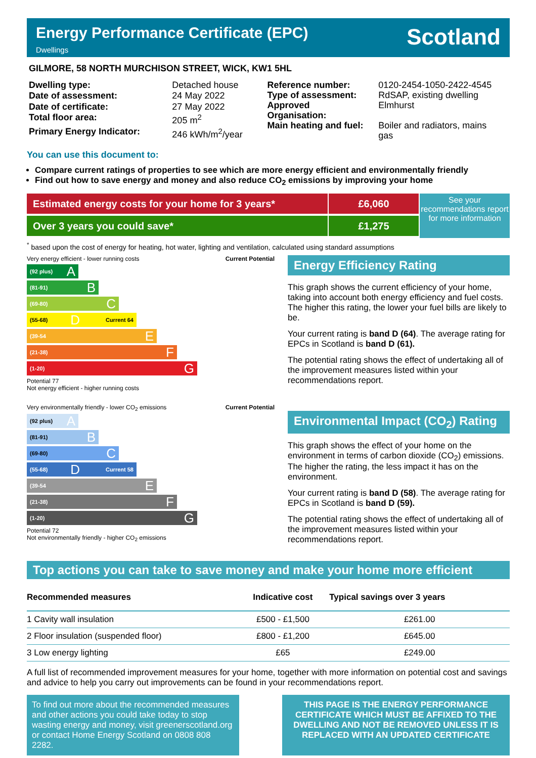Energy Performance Certificate (EPC)
Dwellings
Scotland
GILMORE, 58 NORTH MURCHISON STREET, WICK, KW1 5HL
| Dwelling type: | Detached house |
| Date of assessment: | 24 May 2022 |
| Date of certificate: | 27 May 2022 |
| Total floor area: | 205 m<sup>2</sup> |
| Primary Energy Indicator: | 246 kWh/m<sup>2</sup>/year |
| Reference number: | 0120-2454-1050-2422-4545 |
| Type of assessment: | RdSAP, existing dwelling |
| Approved Organisation: | Elmhurst |
| Main heating and fuel: | Boiler and radiators, mains gas |
You can use this document to:
Compare current ratings of properties to see which are more energy efficient and environmentally friendly
Find out how to save energy and money and also reduce CO<sub>2</sub> emissions by improving your home
Estimated energy costs for your home for 3 years*
Over 3 years you could save*
£6,060
£1,275
See your recommendations report for more information
<sup>*</sup> based upon the cost of energy for heating, hot water, lighting and ventilation, calculated using standard assumptions
Very energy efficient - lower running costs Current Potential
(92 plus) A
(81-91) B
(69-80) C
(55-68) D Current 64
(39-54 E
(21-38) F
(1-20) G
Potential 77
Not energy efficient - higher running costs
Very environmentally friendly - lower CO<sub>2</sub> emissions Current Potential
(92 plus) A
(81-91) B
(69-80) C
(55-68) D Current 58
(39-54 E
(21-38) F
(1-20) G
Potential 72
Not environmentally friendly - higher CO<sub>2</sub> emissions
Energy Efficiency Rating
This graph shows the current efficiency of your home, taking into account both energy efficiency and fuel costs. The higher this rating, the lower your fuel bills are likely to be.
Your current rating is band D (64). The average rating for EPCs in Scotland is band D (61).
The potential rating shows the effect of undertaking all of the improvement measures listed within your recommendations report.
Environmental Impact (CO<sub>2</sub>) Rating
This graph shows the effect of your home on the environment in terms of carbon dioxide (CO<sub>2</sub>) emissions. The higher the rating, the less impact it has on the environment.
Your current rating is band D (58). The average rating for EPCs in Scotland is band D (59).
The potential rating shows the effect of undertaking all of the improvement measures listed within your recommendations report.
Top actions you can take to save money and make your home more efficient
| Recommended measures | Indicative cost | Typical savings over 3 years |
| --- | --- | --- |
| 1 Cavity wall insulation | £500 - £1,500 | £261.00 |
| 2 Floor insulation (suspended floor) | £800 - £1,200 | £645.00 |
| 3 Low energy lighting | £65 | £249.00 |
A full list of recommended improvement measures for your home, together with more information on potential cost and savings and advice to help you carry out improvements can be found in your recommendations report.
To find out more about the recommended measures and other actions you could take today to stop wasting energy and money, visit greenerscotland.org or contact Home Energy Scotland on 0808 808 2282.
THIS PAGE IS THE ENERGY PERFORMANCE CERTIFICATE WHICH MUST BE AFFIXED TO THE DWELLING AND NOT BE REMOVED UNLESS IT IS REPLACED WITH AN UPDATED CERTIFICATE